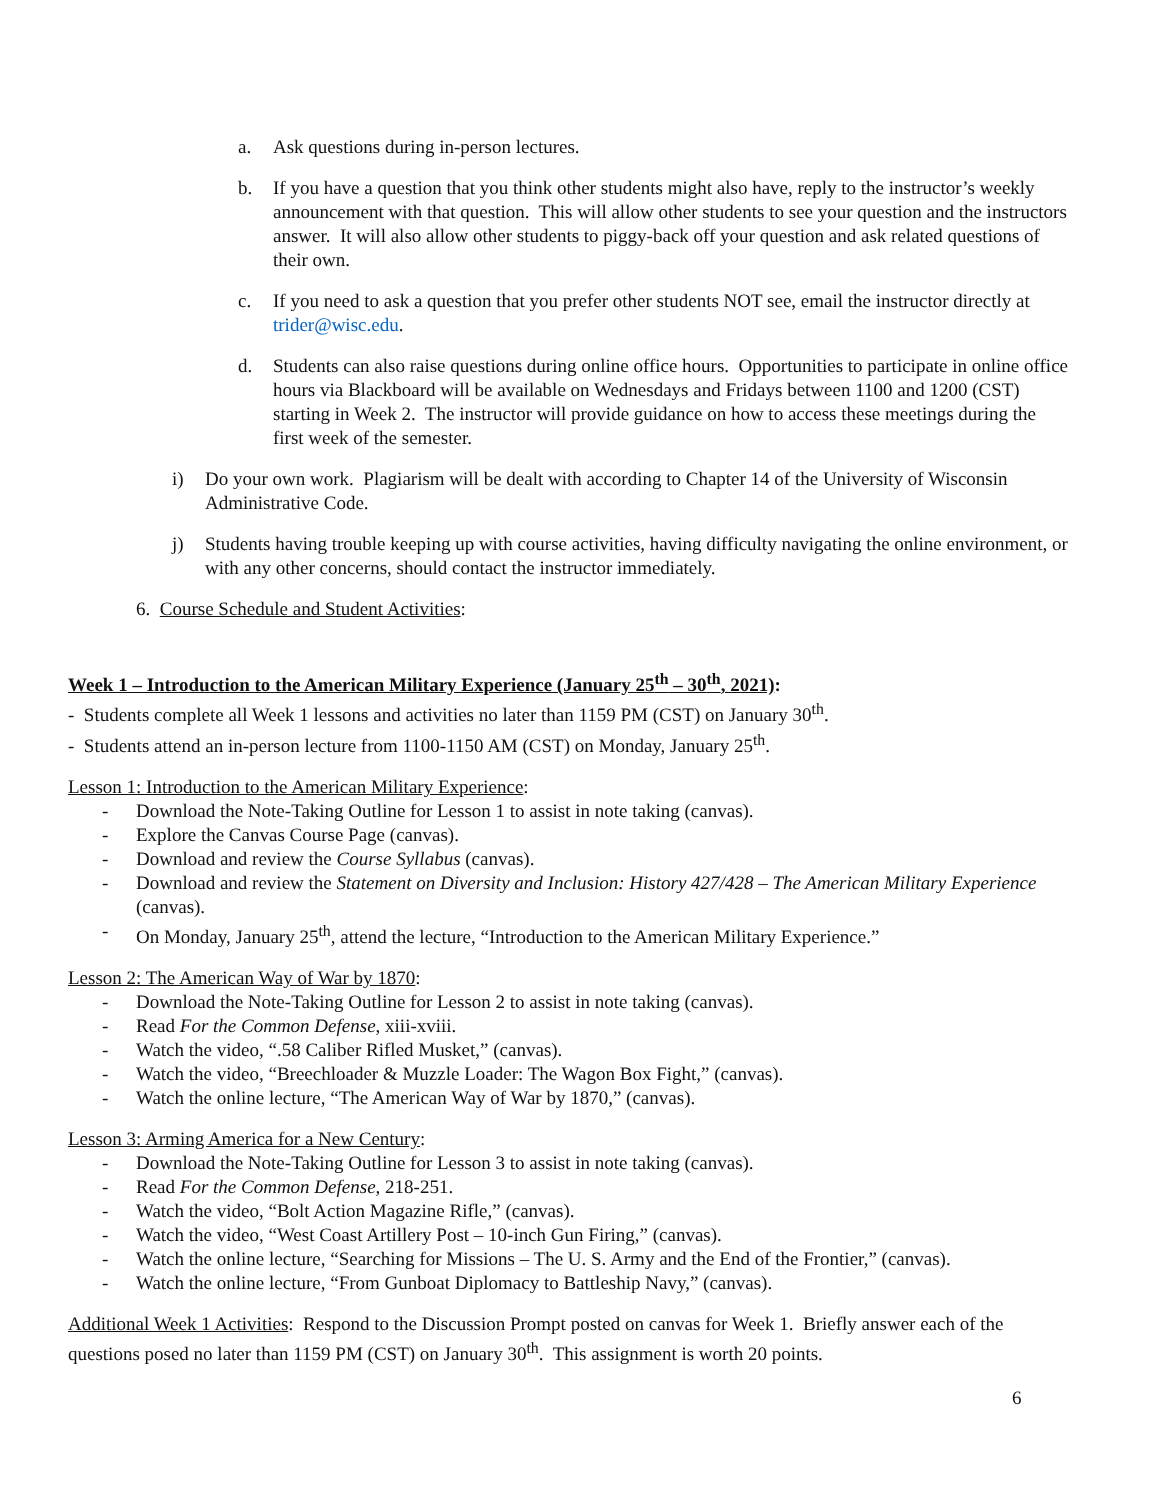a. Ask questions during in-person lectures.
b. If you have a question that you think other students might also have, reply to the instructor’s weekly announcement with that question. This will allow other students to see your question and the instructors answer. It will also allow other students to piggy-back off your question and ask related questions of their own.
c. If you need to ask a question that you prefer other students NOT see, email the instructor directly at trider@wisc.edu.
d. Students can also raise questions during online office hours. Opportunities to participate in online office hours via Blackboard will be available on Wednesdays and Fridays between 1100 and 1200 (CST) starting in Week 2. The instructor will provide guidance on how to access these meetings during the first week of the semester.
i) Do your own work. Plagiarism will be dealt with according to Chapter 14 of the University of Wisconsin Administrative Code.
j) Students having trouble keeping up with course activities, having difficulty navigating the online environment, or with any other concerns, should contact the instructor immediately.
6. Course Schedule and Student Activities:
Week 1 – Introduction to the American Military Experience (January 25<sup>th</sup> – 30<sup>th</sup>, 2021):
- Students complete all Week 1 lessons and activities no later than 1159 PM (CST) on January 30<sup>th</sup>.
- Students attend an in-person lecture from 1100-1150 AM (CST) on Monday, January 25<sup>th</sup>.
Lesson 1: Introduction to the American Military Experience:
- Download the Note-Taking Outline for Lesson 1 to assist in note taking (canvas).
- Explore the Canvas Course Page (canvas).
- Download and review the Course Syllabus (canvas).
- Download and review the Statement on Diversity and Inclusion: History 427/428 – The American Military Experience (canvas).
- On Monday, January 25<sup>th</sup>, attend the lecture, “Introduction to the American Military Experience.”
Lesson 2: The American Way of War by 1870:
- Download the Note-Taking Outline for Lesson 2 to assist in note taking (canvas).
- Read For the Common Defense, xiii-xviii.
- Watch the video, “.58 Caliber Rifled Musket,” (canvas).
- Watch the video, “Breechloader & Muzzle Loader: The Wagon Box Fight,” (canvas).
- Watch the online lecture, “The American Way of War by 1870,” (canvas).
Lesson 3: Arming America for a New Century:
- Download the Note-Taking Outline for Lesson 3 to assist in note taking (canvas).
- Read For the Common Defense, 218-251.
- Watch the video, “Bolt Action Magazine Rifle,” (canvas).
- Watch the video, “West Coast Artillery Post – 10-inch Gun Firing,” (canvas).
- Watch the online lecture, “Searching for Missions – The U. S. Army and the End of the Frontier,” (canvas).
- Watch the online lecture, “From Gunboat Diplomacy to Battleship Navy,” (canvas).
Additional Week 1 Activities: Respond to the Discussion Prompt posted on canvas for Week 1. Briefly answer each of the questions posed no later than 1159 PM (CST) on January 30<sup>th</sup>. This assignment is worth 20 points.
6